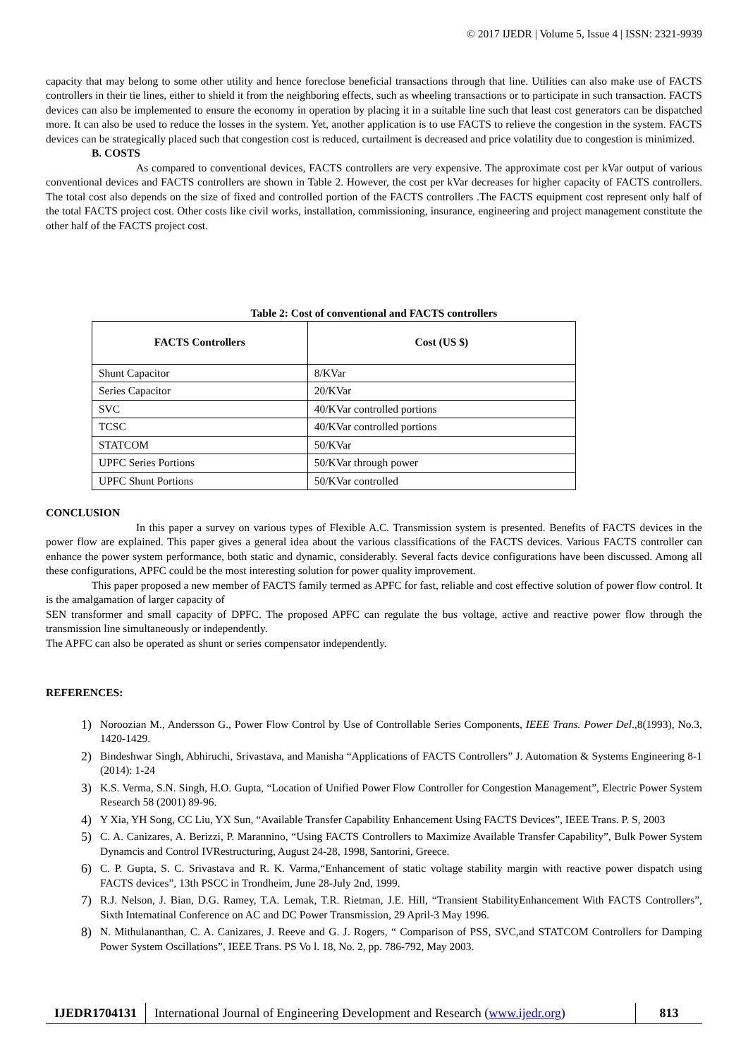© 2017 IJEDR | Volume 5, Issue 4 | ISSN: 2321-9939
capacity that may belong to some other utility and hence foreclose beneficial transactions through that line. Utilities can also make use of FACTS controllers in their tie lines, either to shield it from the neighboring effects, such as wheeling transactions or to participate in such transaction. FACTS devices can also be implemented to ensure the economy in operation by placing it in a suitable line such that least cost generators can be dispatched more. It can also be used to reduce the losses in the system. Yet, another application is to use FACTS to relieve the congestion in the system. FACTS devices can be strategically placed such that congestion cost is reduced, curtailment is decreased and price volatility due to congestion is minimized.
B. COSTS
As compared to conventional devices, FACTS controllers are very expensive. The approximate cost per kVar output of various conventional devices and FACTS controllers are shown in Table 2. However, the cost per kVar decreases for higher capacity of FACTS controllers. The total cost also depends on the size of fixed and controlled portion of the FACTS controllers .The FACTS equipment cost represent only half of the total FACTS project cost. Other costs like civil works, installation, commissioning, insurance, engineering and project management constitute the other half of the FACTS project cost.
Table 2: Cost of conventional and FACTS controllers
| FACTS Controllers | Cost (US $) |
| --- | --- |
| Shunt Capacitor | 8/KVar |
| Series Capacitor | 20/KVar |
| SVC | 40/KVar controlled portions |
| TCSC | 40/KVar controlled portions |
| STATCOM | 50/KVar |
| UPFC Series Portions | 50/KVar through power |
| UPFC Shunt Portions | 50/KVar controlled |
CONCLUSION
In this paper a survey on various types of Flexible A.C. Transmission system is presented. Benefits of FACTS devices in the power flow are explained. This paper gives a general idea about the various classifications of the FACTS devices. Various FACTS controller can enhance the power system performance, both static and dynamic, considerably. Several facts device configurations have been discussed. Among all these configurations, APFC could be the most interesting solution for power quality improvement.
This paper proposed a new member of FACTS family termed as APFC for fast, reliable and cost effective solution of power flow control. It is the amalgamation of larger capacity of
SEN transformer and small capacity of DPFC. The proposed APFC can regulate the bus voltage, active and reactive power flow through the transmission line simultaneously or independently.
The APFC can also be operated as shunt or series compensator independently.
REFERENCES:
1) Noroozian M., Andersson G., Power Flow Control by Use of Controllable Series Components, IEEE Trans. Power Del.,8(1993), No.3, 1420-1429.
2) Bindeshwar Singh, Abhiruchi, Srivastava, and Manisha “Applications of FACTS Controllers” J. Automation & Systems Engineering 8-1 (2014): 1-24
3) K.S. Verma, S.N. Singh, H.O. Gupta, “Location of Unified Power Flow Controller for Congestion Management”, Electric Power System Research 58 (2001) 89-96.
4) Y Xia, YH Song, CC Liu, YX Sun, “Available Transfer Capability Enhancement Using FACTS Devices”, IEEE Trans. P. S, 2003
5) C. A. Canizares, A. Berizzi, P. Marannino, “Using FACTS Controllers to Maximize Available Transfer Capability”, Bulk Power System Dynamcis and Control IVRestructuring, August 24-28, 1998, Santorini, Greece.
6) C. P. Gupta, S. C. Srivastava and R. K. Varma,“Enhancement of static voltage stability margin with reactive power dispatch using FACTS devices”, 13th PSCC in Trondheim, June 28-July 2nd, 1999.
7) R.J. Nelson, J. Bian, D.G. Ramey, T.A. Lemak, T.R. Rietman, J.E. Hill, “Transient StabilityEnhancement With FACTS Controllers”, Sixth Internatinal Conference on AC and DC Power Transmission, 29 April-3 May 1996.
8) N. Mithulananthan, C. A. Canizares, J. Reeve and G. J. Rogers, “ Comparison of PSS, SVC,and STATCOM Controllers for Damping Power System Oscillations”, IEEE Trans. PS Vo l. 18, No. 2, pp. 786-792, May 2003.
IJEDR1704131
International Journal of Engineering Development and Research (www.ijedr.org)
813